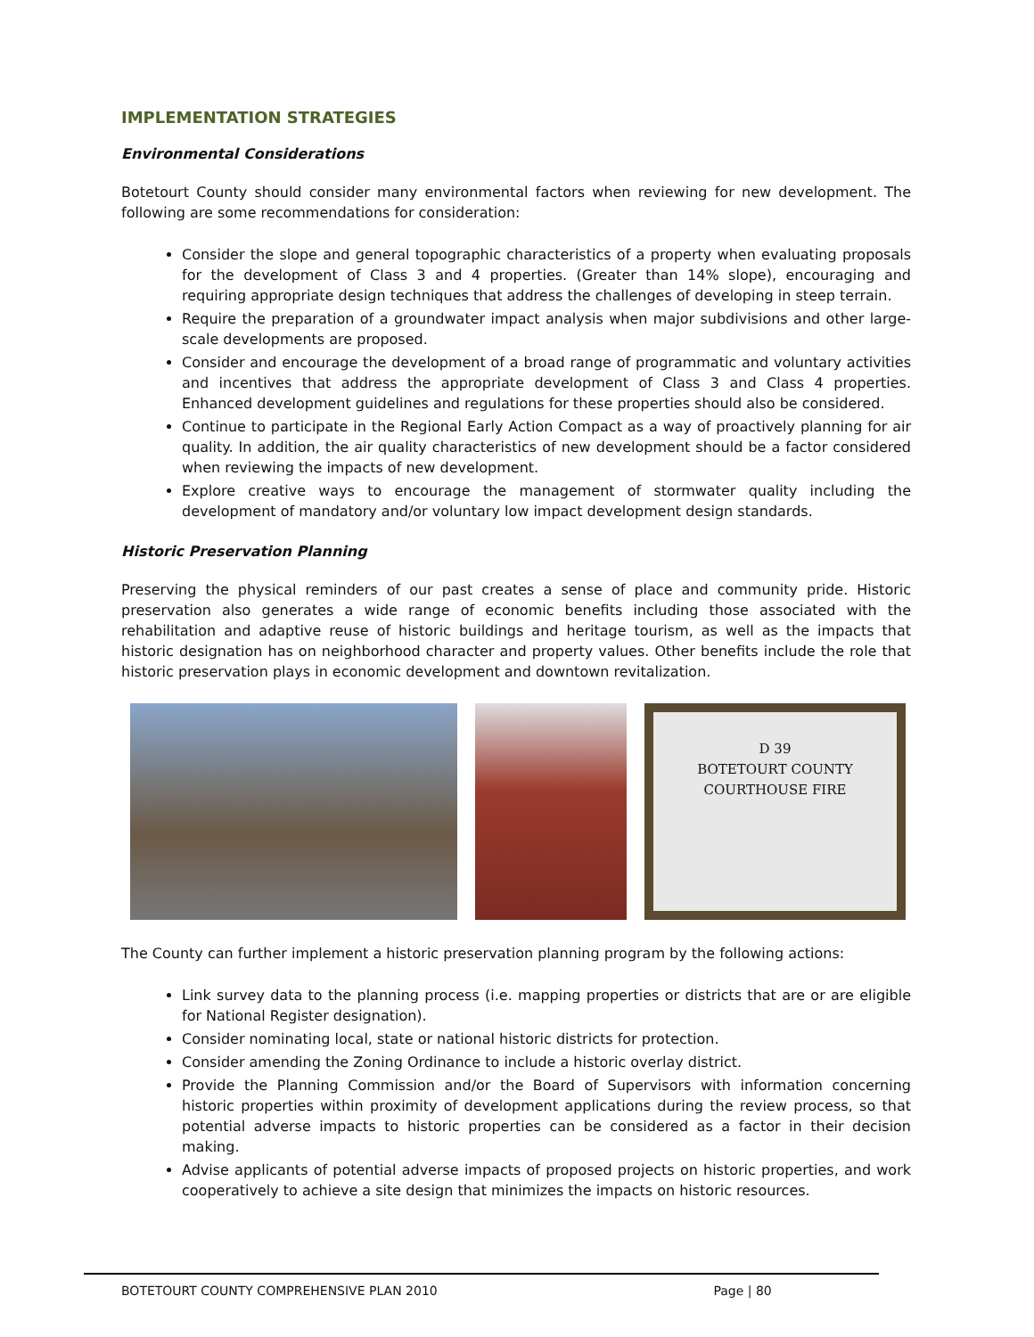IMPLEMENTATION STRATEGIES
Environmental Considerations
Botetourt County should consider many environmental factors when reviewing for new development. The following are some recommendations for consideration:
Consider the slope and general topographic characteristics of a property when evaluating proposals for the development of Class 3 and 4 properties. (Greater than 14% slope), encouraging and requiring appropriate design techniques that address the challenges of developing in steep terrain.
Require the preparation of a groundwater impact analysis when major subdivisions and other large-scale developments are proposed.
Consider and encourage the development of a broad range of programmatic and voluntary activities and incentives that address the appropriate development of Class 3 and Class 4 properties. Enhanced development guidelines and regulations for these properties should also be considered.
Continue to participate in the Regional Early Action Compact as a way of proactively planning for air quality. In addition, the air quality characteristics of new development should be a factor considered when reviewing the impacts of new development.
Explore creative ways to encourage the management of stormwater quality including the development of mandatory and/or voluntary low impact development design standards.
Historic Preservation Planning
Preserving the physical reminders of our past creates a sense of place and community pride. Historic preservation also generates a wide range of economic benefits including those associated with the rehabilitation and adaptive reuse of historic buildings and heritage tourism, as well as the impacts that historic designation has on neighborhood character and property values. Other benefits include the role that historic preservation plays in economic development and downtown revitalization.
D 39
BOTETOURT COUNTY
COURTHOUSE FIRE
The County can further implement a historic preservation planning program by the following actions:
Link survey data to the planning process (i.e. mapping properties or districts that are or are eligible for National Register designation).
Consider nominating local, state or national historic districts for protection.
Consider amending the Zoning Ordinance to include a historic overlay district.
Provide the Planning Commission and/or the Board of Supervisors with information concerning historic properties within proximity of development applications during the review process, so that potential adverse impacts to historic properties can be considered as a factor in their decision making.
Advise applicants of potential adverse impacts of proposed projects on historic properties, and work cooperatively to achieve a site design that minimizes the impacts on historic resources.
BOTETOURT COUNTY COMPREHENSIVE PLAN 2010 Page | 80